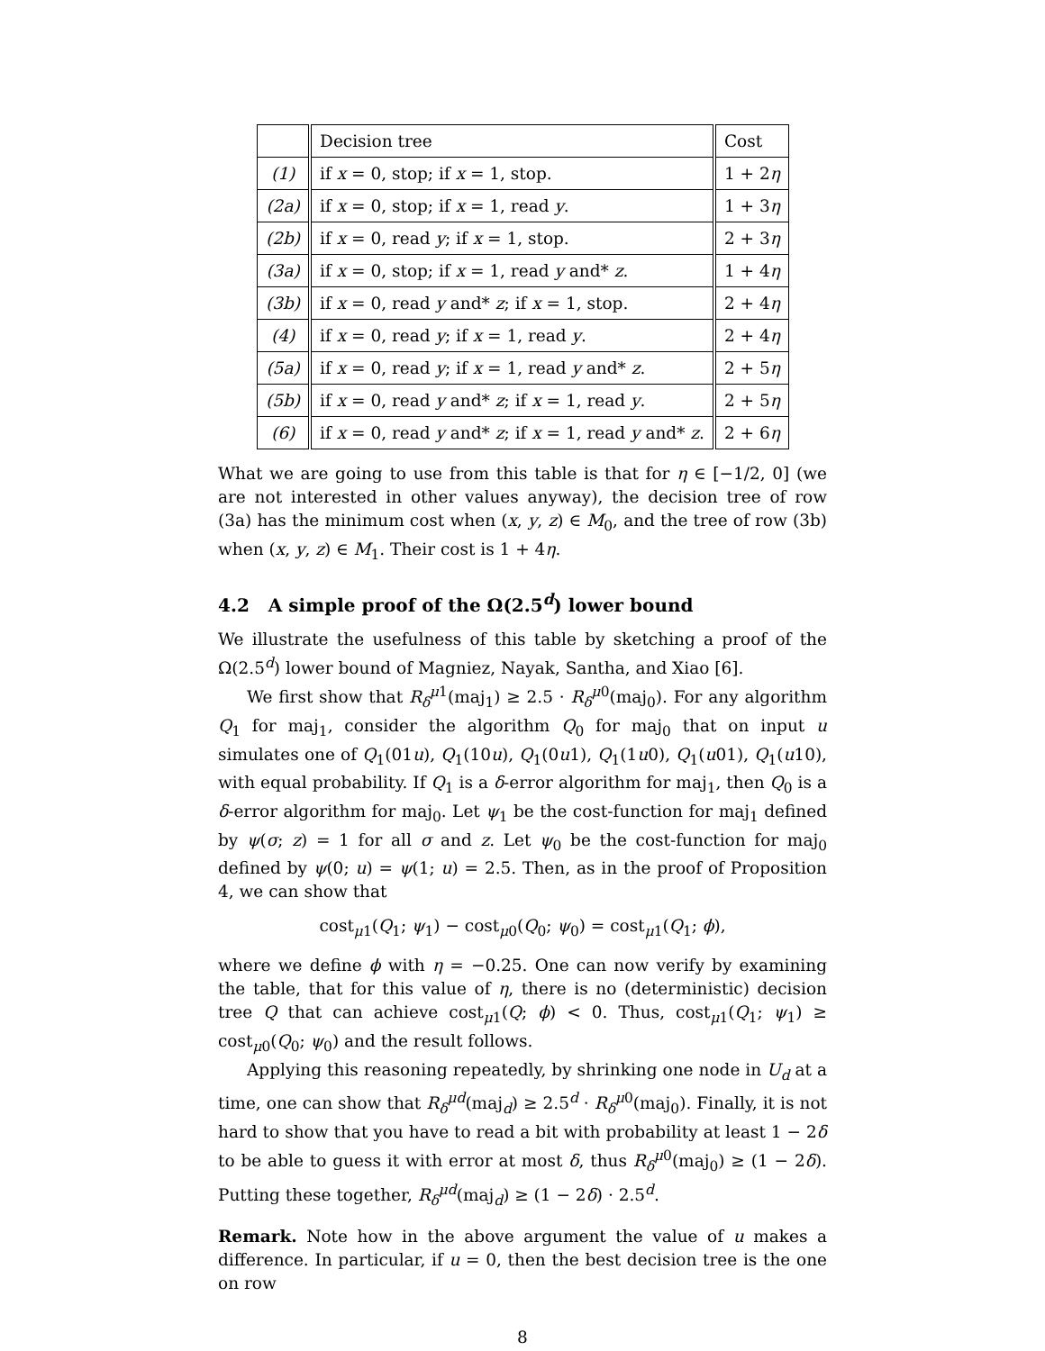| | Decision tree | Cost |
| --- | --- | --- |
| (1) | if x = 0, stop; if x = 1, stop. | 1 + 2 η |
| (2a) | if x = 0, stop; if x = 1, read y . | 1 + 3 η |
| (2b) | if x = 0, read y ; if x = 1, stop. | 2 + 3 η |
| (3a) | if x = 0, stop; if x = 1, read y and* z . | 1 + 4 η |
| (3b) | if x = 0, read y and* z ; if x = 1, stop. | 2 + 4 η |
| (4) | if x = 0, read y ; if x = 1, read y . | 2 + 4 η |
| (5a) | if x = 0, read y ; if x = 1, read y and* z . | 2 + 5 η |
| (5b) | if x = 0, read y and* z ; if x = 1, read y . | 2 + 5 η |
| (6) | if x = 0, read y and* z ; if x = 1, read y and* z . | 2 + 6 η |
What we are going to use from this table is that for η ∈ [−1/2, 0] (we are not interested in other values anyway), the decision tree of row (3a) has the minimum cost when (x, y, z) ∈ M<sub>0</sub>, and the tree of row (3b) when (x, y, z) ∈ M<sub>1</sub>. Their cost is 1 + 4η.
4.2 A simple proof of the Ω(2.5<sup>d</sup>) lower bound
We illustrate the usefulness of this table by sketching a proof of the Ω(2.5<sup>d</sup>) lower bound of Magniez, Nayak, Santha, and Xiao [6].
We first show that R<sub>δ</sub><sup>μ1</sup>(maj<sub>1</sub>) ≥ 2.5 · R<sub>δ</sub><sup>μ0</sup>(maj<sub>0</sub>). For any algorithm Q<sub>1</sub> for maj<sub>1</sub>, consider the algorithm Q<sub>0</sub> for maj<sub>0</sub> that on input u simulates one of Q<sub>1</sub>(01u), Q<sub>1</sub>(10u), Q<sub>1</sub>(0u1), Q<sub>1</sub>(1u0), Q<sub>1</sub>(u01), Q<sub>1</sub>(u10), with equal probability. If Q<sub>1</sub> is a δ-error algorithm for maj<sub>1</sub>, then Q<sub>0</sub> is a δ-error algorithm for maj<sub>0</sub>. Let ψ<sub>1</sub> be the cost-function for maj<sub>1</sub> defined by ψ(σ; z) = 1 for all σ and z. Let ψ<sub>0</sub> be the cost-function for maj<sub>0</sub> defined by ψ(0; u) = ψ(1; u) = 2.5. Then, as in the proof of Proposition 4, we can show that
cost<sub>μ1</sub>(Q<sub>1</sub>; ψ<sub>1</sub>) − cost<sub>μ0</sub>(Q<sub>0</sub>; ψ<sub>0</sub>) = cost<sub>μ1</sub>(Q<sub>1</sub>; ϕ),
where we define ϕ with η = −0.25. One can now verify by examining the table, that for this value of η, there is no (deterministic) decision tree Q that can achieve cost<sub>μ1</sub>(Q; ϕ) < 0. Thus, cost<sub>μ1</sub>(Q<sub>1</sub>; ψ<sub>1</sub>) ≥ cost<sub>μ0</sub>(Q<sub>0</sub>; ψ<sub>0</sub>) and the result follows.
Applying this reasoning repeatedly, by shrinking one node in U<sub>d</sub> at a time, one can show that R<sub>δ</sub><sup>μd</sup>(maj<sub>d</sub>) ≥ 2.5<sup>d</sup> · R<sub>δ</sub><sup>μ0</sup>(maj<sub>0</sub>). Finally, it is not hard to show that you have to read a bit with probability at least 1 − 2δ to be able to guess it with error at most δ, thus R<sub>δ</sub><sup>μ0</sup>(maj<sub>0</sub>) ≥ (1 − 2δ). Putting these together, R<sub>δ</sub><sup>μd</sup>(maj<sub>d</sub>) ≥ (1 − 2δ) · 2.5<sup>d</sup>.
Remark. Note how in the above argument the value of u makes a difference. In particular, if u = 0, then the best decision tree is the one on row
8